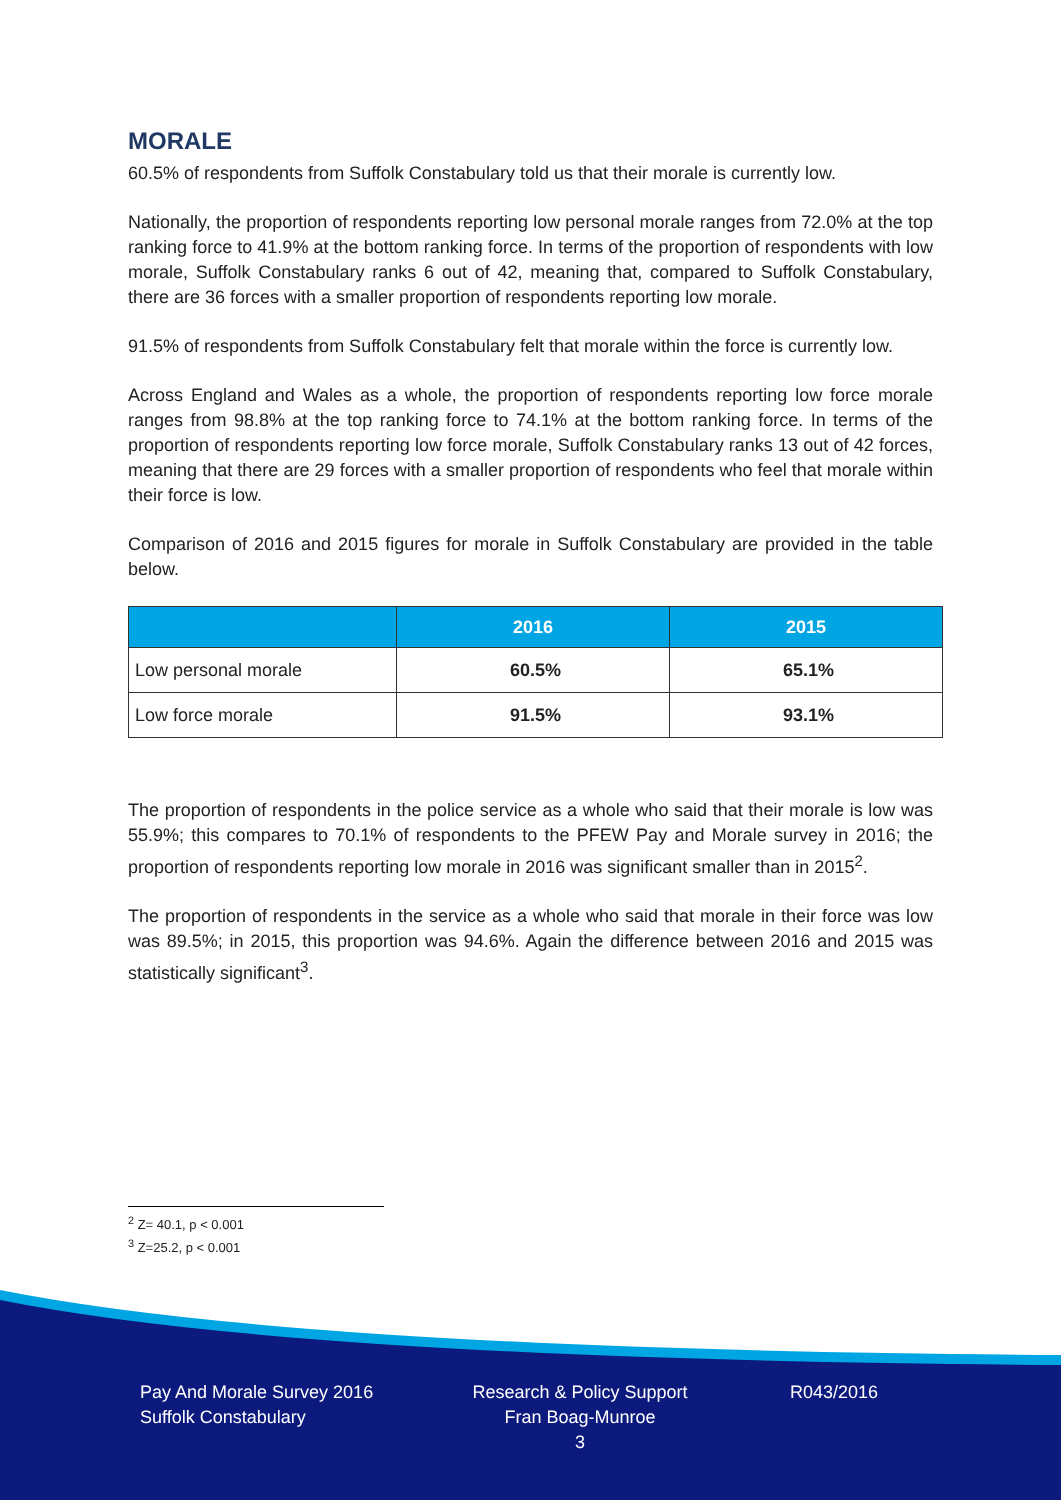MORALE
60.5% of respondents from Suffolk Constabulary told us that their morale is currently low.
Nationally, the proportion of respondents reporting low personal morale ranges from 72.0% at the top ranking force to 41.9% at the bottom ranking force. In terms of the proportion of respondents with low morale, Suffolk Constabulary ranks 6 out of 42, meaning that, compared to Suffolk Constabulary, there are 36 forces with a smaller proportion of respondents reporting low morale.
91.5% of respondents from Suffolk Constabulary felt that morale within the force is currently low.
Across England and Wales as a whole, the proportion of respondents reporting low force morale ranges from 98.8% at the top ranking force to 74.1% at the bottom ranking force. In terms of the proportion of respondents reporting low force morale, Suffolk Constabulary ranks 13 out of 42 forces, meaning that there are 29 forces with a smaller proportion of respondents who feel that morale within their force is low.
Comparison of 2016 and 2015 figures for morale in Suffolk Constabulary are provided in the table below.
| | 2016 | 2015 |
| --- | --- | --- |
| Low personal morale | 60.5% | 65.1% |
| Low force morale | 91.5% | 93.1% |
The proportion of respondents in the police service as a whole who said that their morale is low was 55.9%; this compares to 70.1% of respondents to the PFEW Pay and Morale survey in 2016; the proportion of respondents reporting low morale in 2016 was significant smaller than in 2015<sup>2</sup>.
The proportion of respondents in the service as a whole who said that morale in their force was low was 89.5%; in 2015, this proportion was 94.6%. Again the difference between 2016 and 2015 was statistically significant<sup>3</sup>.
<sup>2</sup> Z= 40.1, p < 0.001
<sup>3</sup> Z=25.2, p < 0.001
Pay And Morale Survey 2016
Suffolk Constabulary
Research & Policy Support
Fran Boag-Munroe
3
R043/2016